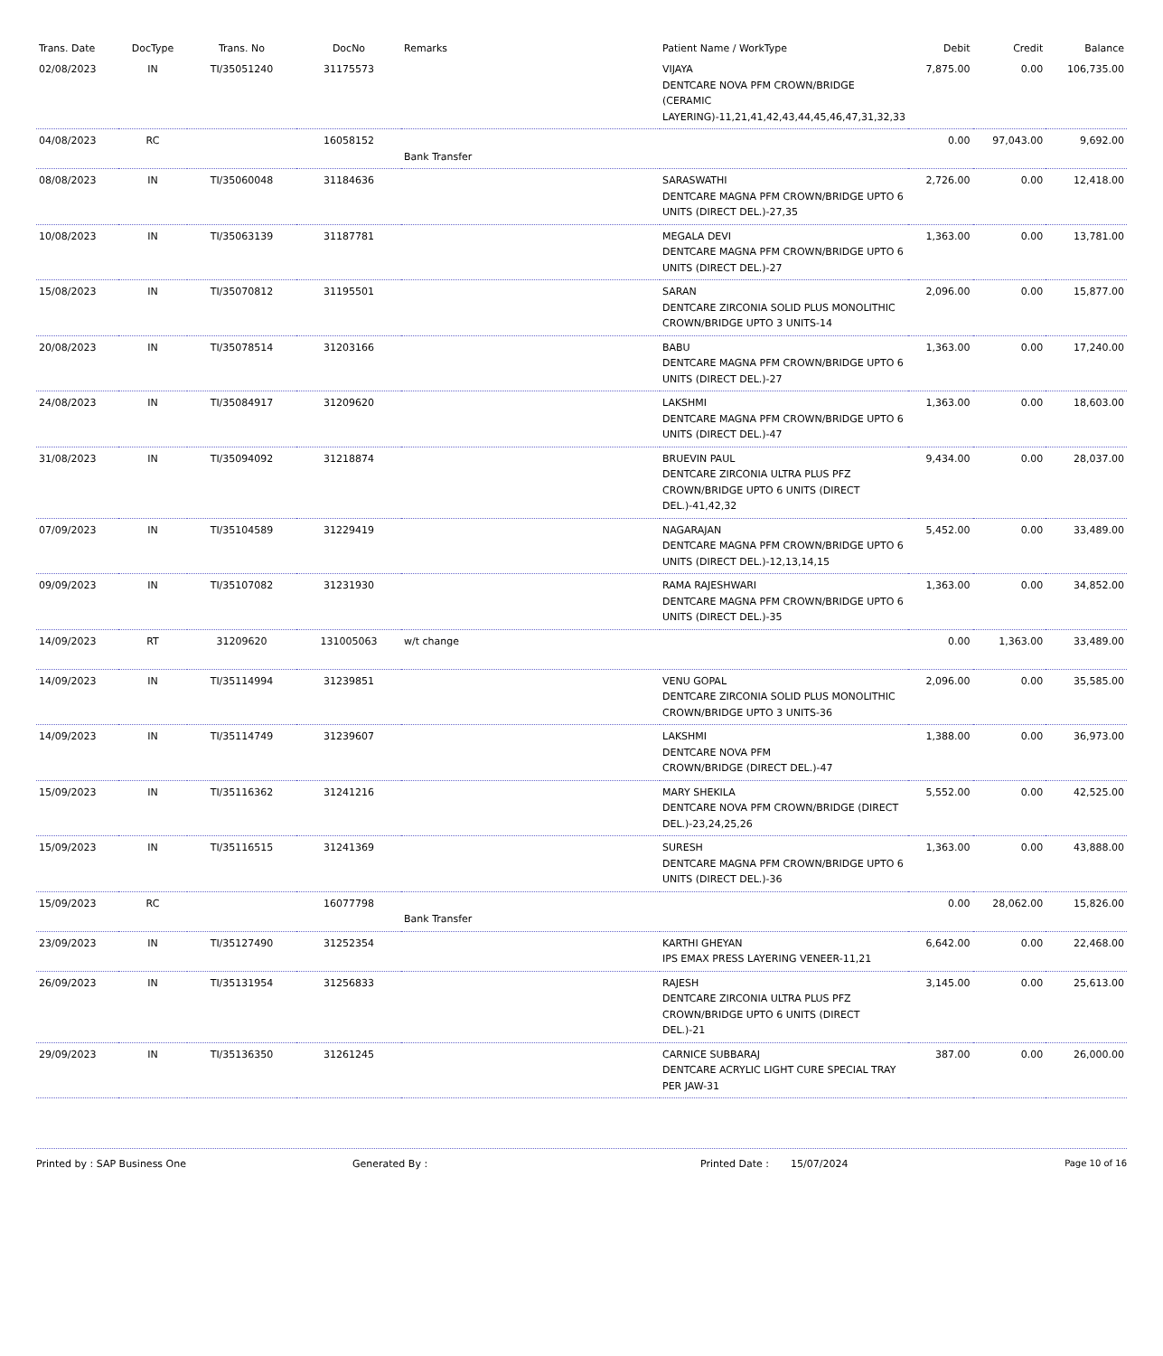| Trans. Date | DocType | Trans. No | DocNo | Remarks | Patient Name / WorkType | Debit | Credit | Balance |
| --- | --- | --- | --- | --- | --- | --- | --- | --- |
| 02/08/2023 | IN | TI/35051240 | 31175573 | | VIJAYA DENTCARE NOVA PFM CROWN/BRIDGE (CERAMIC LAYERING)-11,21,41,42,43,44,45,46,47,31,32,33 | 7,875.00 | 0.00 | 106,735.00 |
| 04/08/2023 | RC | | 16058152 | Bank Transfer | | 0.00 | 97,043.00 | 9,692.00 |
| 08/08/2023 | IN | TI/35060048 | 31184636 | | SARASWATHI DENTCARE MAGNA PFM CROWN/BRIDGE UPTO 6 UNITS (DIRECT DEL.)-27,35 | 2,726.00 | 0.00 | 12,418.00 |
| 10/08/2023 | IN | TI/35063139 | 31187781 | | MEGALA DEVI DENTCARE MAGNA PFM CROWN/BRIDGE UPTO 6 UNITS (DIRECT DEL.)-27 | 1,363.00 | 0.00 | 13,781.00 |
| 15/08/2023 | IN | TI/35070812 | 31195501 | | SARAN DENTCARE ZIRCONIA SOLID PLUS MONOLITHIC CROWN/BRIDGE UPTO 3 UNITS-14 | 2,096.00 | 0.00 | 15,877.00 |
| 20/08/2023 | IN | TI/35078514 | 31203166 | | BABU DENTCARE MAGNA PFM CROWN/BRIDGE UPTO 6 UNITS (DIRECT DEL.)-27 | 1,363.00 | 0.00 | 17,240.00 |
| 24/08/2023 | IN | TI/35084917 | 31209620 | | LAKSHMI DENTCARE MAGNA PFM CROWN/BRIDGE UPTO 6 UNITS (DIRECT DEL.)-47 | 1,363.00 | 0.00 | 18,603.00 |
| 31/08/2023 | IN | TI/35094092 | 31218874 | | BRUEVIN PAUL DENTCARE ZIRCONIA ULTRA PLUS PFZ CROWN/BRIDGE UPTO 6 UNITS (DIRECT DEL.)-41,42,32 | 9,434.00 | 0.00 | 28,037.00 |
| 07/09/2023 | IN | TI/35104589 | 31229419 | | NAGARAJAN DENTCARE MAGNA PFM CROWN/BRIDGE UPTO 6 UNITS (DIRECT DEL.)-12,13,14,15 | 5,452.00 | 0.00 | 33,489.00 |
| 09/09/2023 | IN | TI/35107082 | 31231930 | | RAMA RAJESHWARI DENTCARE MAGNA PFM CROWN/BRIDGE UPTO 6 UNITS (DIRECT DEL.)-35 | 1,363.00 | 0.00 | 34,852.00 |
| 14/09/2023 | RT | 31209620 | 131005063 | w/t change | | 0.00 | 1,363.00 | 33,489.00 |
| 14/09/2023 | IN | TI/35114994 | 31239851 | | VENU GOPAL DENTCARE ZIRCONIA SOLID PLUS MONOLITHIC CROWN/BRIDGE UPTO 3 UNITS-36 | 2,096.00 | 0.00 | 35,585.00 |
| 14/09/2023 | IN | TI/35114749 | 31239607 | | LAKSHMI DENTCARE NOVA PFM CROWN/BRIDGE (DIRECT DEL.)-47 | 1,388.00 | 0.00 | 36,973.00 |
| 15/09/2023 | IN | TI/35116362 | 31241216 | | MARY SHEKILA DENTCARE NOVA PFM CROWN/BRIDGE (DIRECT DEL.)-23,24,25,26 | 5,552.00 | 0.00 | 42,525.00 |
| 15/09/2023 | IN | TI/35116515 | 31241369 | | SURESH DENTCARE MAGNA PFM CROWN/BRIDGE UPTO 6 UNITS (DIRECT DEL.)-36 | 1,363.00 | 0.00 | 43,888.00 |
| 15/09/2023 | RC | | 16077798 | Bank Transfer | | 0.00 | 28,062.00 | 15,826.00 |
| 23/09/2023 | IN | TI/35127490 | 31252354 | | KARTHI GHEYAN IPS EMAX PRESS LAYERING VENEER-11,21 | 6,642.00 | 0.00 | 22,468.00 |
| 26/09/2023 | IN | TI/35131954 | 31256833 | | RAJESH DENTCARE ZIRCONIA ULTRA PLUS PFZ CROWN/BRIDGE UPTO 6 UNITS (DIRECT DEL.)-21 | 3,145.00 | 0.00 | 25,613.00 |
| 29/09/2023 | IN | TI/35136350 | 31261245 | | CARNICE SUBBARAJ DENTCARE ACRYLIC LIGHT CURE SPECIAL TRAY PER JAW-31 | 387.00 | 0.00 | 26,000.00 |
Printed by : SAP Business One Generated By : Printed Date : 15/07/2024 Page 10 of 16